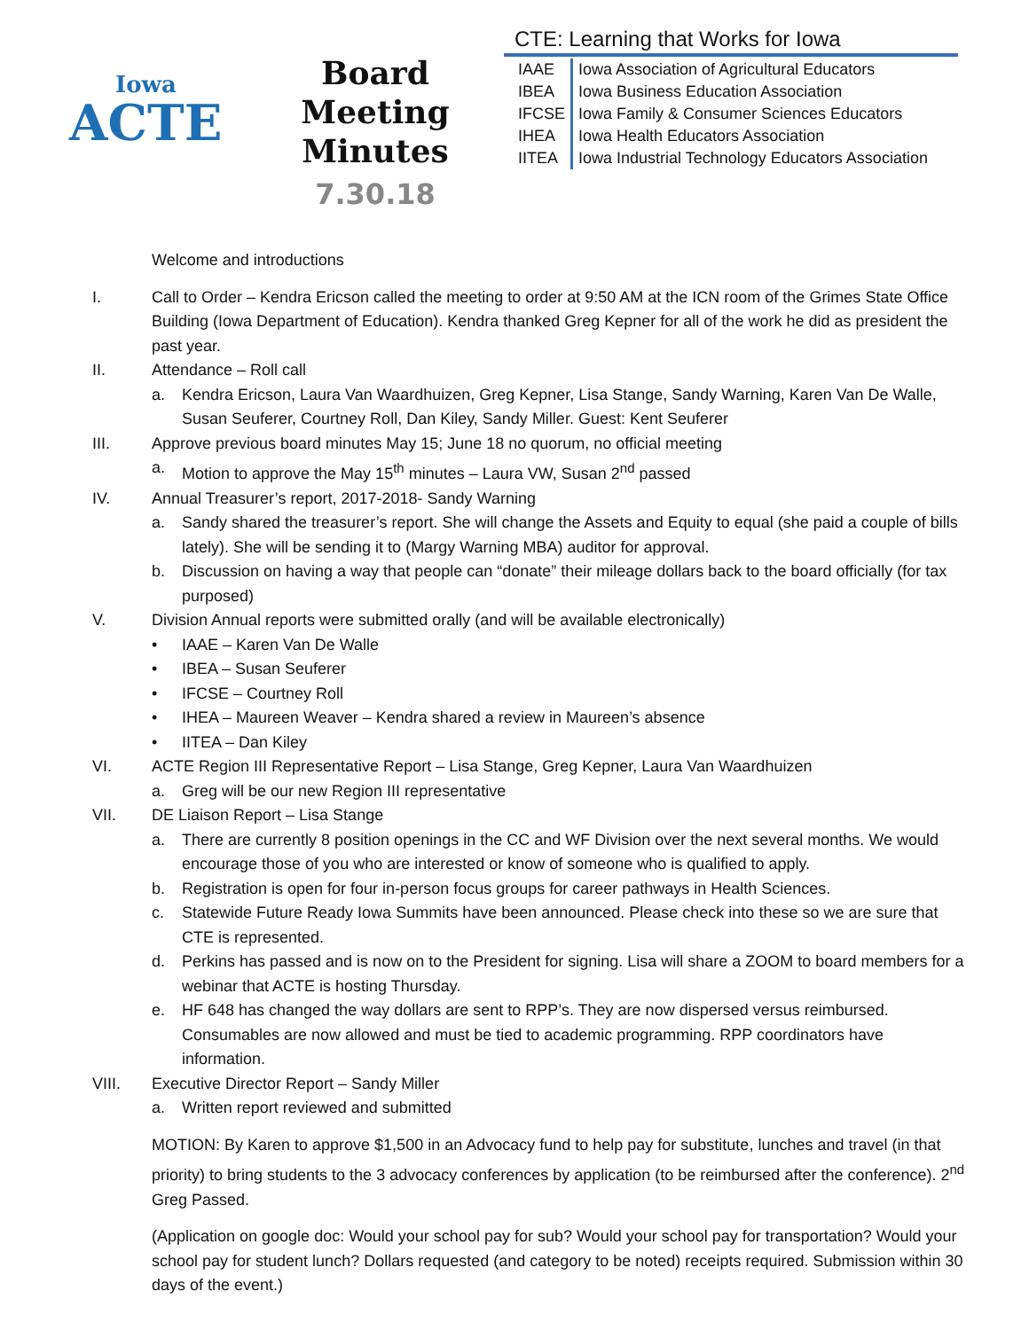Iowa
ACTE
Board Meeting
Minutes
7.30.18
CTE: Learning that Works for Iowa
| IAAE | Iowa Association of Agricultural Educators |
| IBEA | Iowa Business Education Association |
| IFCSE | Iowa Family & Consumer Sciences Educators |
| IHEA | Iowa Health Educators Association |
| IITEA | Iowa Industrial Technology Educators Association |
Welcome and introductions
I. Call to Order – Kendra Ericson called the meeting to order at 9:50 AM at the ICN room of the Grimes State Office Building (Iowa Department of Education). Kendra thanked Greg Kepner for all of the work he did as president the past year.
II. Attendance – Roll call
a. Kendra Ericson, Laura Van Waardhuizen, Greg Kepner, Lisa Stange, Sandy Warning, Karen Van De Walle, Susan Seuferer, Courtney Roll, Dan Kiley, Sandy Miller. Guest: Kent Seuferer
III. Approve previous board minutes May 15; June 18 no quorum, no official meeting
a. Motion to approve the May 15<sup>th</sup> minutes – Laura VW, Susan 2<sup>nd</sup> passed
IV. Annual Treasurer’s report, 2017-2018- Sandy Warning
a. Sandy shared the treasurer’s report. She will change the Assets and Equity to equal (she paid a couple of bills lately). She will be sending it to (Margy Warning MBA) auditor for approval.
b. Discussion on having a way that people can “donate” their mileage dollars back to the board officially (for tax purposed)
V. Division Annual reports were submitted orally (and will be available electronically)
• IAAE – Karen Van De Walle
• IBEA – Susan Seuferer
• IFCSE – Courtney Roll
• IHEA – Maureen Weaver – Kendra shared a review in Maureen’s absence
• IITEA – Dan Kiley
VI. ACTE Region III Representative Report – Lisa Stange, Greg Kepner, Laura Van Waardhuizen
a. Greg will be our new Region III representative
VII. DE Liaison Report – Lisa Stange
a. There are currently 8 position openings in the CC and WF Division over the next several months. We would encourage those of you who are interested or know of someone who is qualified to apply.
b. Registration is open for four in-person focus groups for career pathways in Health Sciences.
c. Statewide Future Ready Iowa Summits have been announced. Please check into these so we are sure that CTE is represented.
d. Perkins has passed and is now on to the President for signing. Lisa will share a ZOOM to board members for a webinar that ACTE is hosting Thursday.
e. HF 648 has changed the way dollars are sent to RPP’s. They are now dispersed versus reimbursed. Consumables are now allowed and must be tied to academic programming. RPP coordinators have information.
VIII. Executive Director Report – Sandy Miller
a. Written report reviewed and submitted
MOTION: By Karen to approve $1,500 in an Advocacy fund to help pay for substitute, lunches and travel (in that priority) to bring students to the 3 advocacy conferences by application (to be reimbursed after the conference). 2<sup>nd</sup> Greg Passed.
(Application on google doc: Would your school pay for sub? Would your school pay for transportation? Would your school pay for student lunch? Dollars requested (and category to be noted) receipts required. Submission within 30 days of the event.)